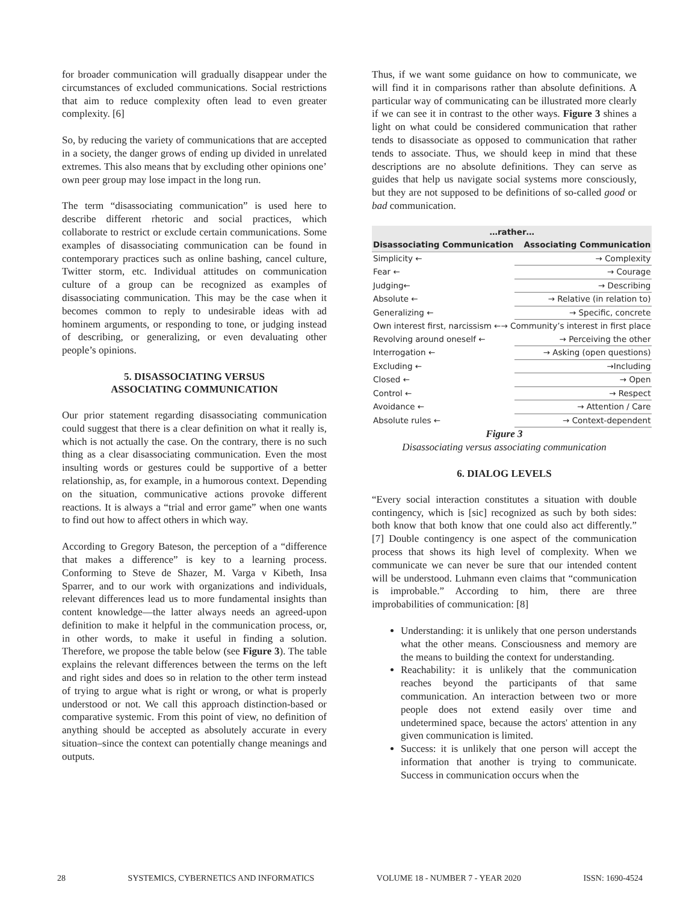for broader communication will gradually disappear under the circumstances of excluded communications. Social restrictions that aim to reduce complexity often lead to even greater complexity. [6]
So, by reducing the variety of communications that are accepted in a society, the danger grows of ending up divided in unrelated extremes. This also means that by excluding other opinions one’ own peer group may lose impact in the long run.
The term “disassociating communication” is used here to describe different rhetoric and social practices, which collaborate to restrict or exclude certain communications. Some examples of disassociating communication can be found in contemporary practices such as online bashing, cancel culture, Twitter storm, etc. Individual attitudes on communication culture of a group can be recognized as examples of disassociating communication. This may be the case when it becomes common to reply to undesirable ideas with ad hominem arguments, or responding to tone, or judging instead of describing, or generalizing, or even devaluating other people’s opinions.
5. DISASSOCIATING VERSUS
ASSOCIATING COMMUNICATION
Our prior statement regarding disassociating communication could suggest that there is a clear definition on what it really is, which is not actually the case. On the contrary, there is no such thing as a clear disassociating communication. Even the most insulting words or gestures could be supportive of a better relationship, as, for example, in a humorous context. Depending on the situation, communicative actions provoke different reactions. It is always a “trial and error game” when one wants to find out how to affect others in which way.
According to Gregory Bateson, the perception of a “difference that makes a difference” is key to a learning process. Conforming to Steve de Shazer, M. Varga v Kibeth, Insa Sparrer, and to our work with organizations and individuals, relevant differences lead us to more fundamental insights than content knowledge—the latter always needs an agreed-upon definition to make it helpful in the communication process, or, in other words, to make it useful in finding a solution. Therefore, we propose the table below (see Figure 3). The table explains the relevant differences between the terms on the left and right sides and does so in relation to the other term instead of trying to argue what is right or wrong, or what is properly understood or not. We call this approach distinction-based or comparative systemic. From this point of view, no definition of anything should be accepted as absolutely accurate in every situation–since the context can potentially change meanings and outputs.
Thus, if we want some guidance on how to communicate, we will find it in comparisons rather than absolute definitions. A particular way of communicating can be illustrated more clearly if we can see it in contrast to the other ways. Figure 3 shines a light on what could be considered communication that rather tends to disassociate as opposed to communication that rather tends to associate. Thus, we should keep in mind that these descriptions are no absolute definitions. They can serve as guides that help us navigate social systems more consciously, but they are not supposed to be definitions of so-called good or bad communication.
| …rather… | |
| --- | --- |
| Disassociating Communication | Associating Communication |
| Simplicity ← | → Complexity |
| Fear ← | → Courage |
| Judging← | → Describing |
| Absolute ← | → Relative (in relation to) |
| Generalizing ← | → Specific, concrete |
| Own interest first, narcissism ←→ Community’s interest in first place | |
| Revolving around oneself ← | → Perceiving the other |
| Interrogation ← | → Asking (open questions) |
| Excluding ← | →Including |
| Closed ← | → Open |
| Control ← | → Respect |
| Avoidance ← | → Attention / Care |
| Absolute rules ← | → Context-dependent |
Figure 3
Disassociating versus associating communication
6. DIALOG LEVELS
“Every social interaction constitutes a situation with double contingency, which is [sic] recognized as such by both sides: both know that both know that one could also act differently.” [7] Double contingency is one aspect of the communication process that shows its high level of complexity. When we communicate we can never be sure that our intended content will be understood. Luhmann even claims that “communication is improbable.” According to him, there are three improbabilities of communication: [8]
Understanding: it is unlikely that one person understands what the other means. Consciousness and memory are the means to building the context for understanding.
Reachability: it is unlikely that the communication reaches beyond the participants of that same communication. An interaction between two or more people does not extend easily over time and undetermined space, because the actors' attention in any given communication is limited.
Success: it is unlikely that one person will accept the information that another is trying to communicate. Success in communication occurs when the
28 SYSTEMICS, CYBERNETICS AND INFORMATICS VOLUME 18 - NUMBER 7 - YEAR 2020 ISSN: 1690-4524